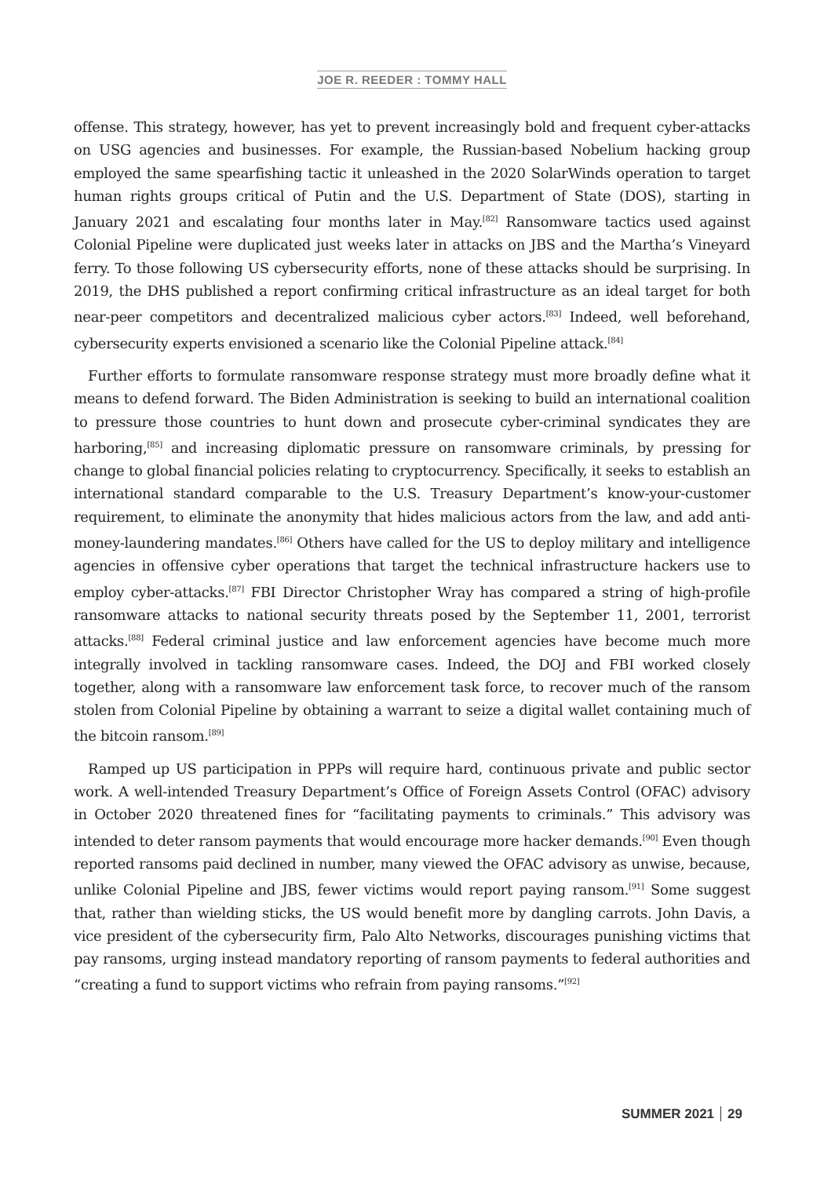JOE R. REEDER : TOMMY HALL
offense. This strategy, however, has yet to prevent increasingly bold and frequent cyber-attacks on USG agencies and businesses. For example, the Russian-based Nobelium hacking group employed the same spearfishing tactic it unleashed in the 2020 SolarWinds operation to target human rights groups critical of Putin and the U.S. Department of State (DOS), starting in January 2021 and escalating four months later in May.<sup>[82]</sup> Ransomware tactics used against Colonial Pipeline were duplicated just weeks later in attacks on JBS and the Martha’s Vineyard ferry. To those following US cybersecurity efforts, none of these attacks should be surprising. In 2019, the DHS published a report confirming critical infrastructure as an ideal target for both near-peer competitors and decentralized malicious cyber actors.<sup>[83]</sup> Indeed, well beforehand, cybersecurity experts envisioned a scenario like the Colonial Pipeline attack.<sup>[84]</sup>
Further efforts to formulate ransomware response strategy must more broadly define what it means to defend forward. The Biden Administration is seeking to build an international coalition to pressure those countries to hunt down and prosecute cyber-criminal syndicates they are harboring,<sup>[85]</sup> and increasing diplomatic pressure on ransomware criminals, by pressing for change to global financial policies relating to cryptocurrency. Specifically, it seeks to establish an international standard comparable to the U.S. Treasury Department’s know-your-customer requirement, to eliminate the anonymity that hides malicious actors from the law, and add anti-money-laundering mandates.<sup>[86]</sup> Others have called for the US to deploy military and intelligence agencies in offensive cyber operations that target the technical infrastructure hackers use to employ cyber-attacks.<sup>[87]</sup> FBI Director Christopher Wray has compared a string of high-profile ransomware attacks to national security threats posed by the September 11, 2001, terrorist attacks.<sup>[88]</sup> Federal criminal justice and law enforcement agencies have become much more integrally involved in tackling ransomware cases. Indeed, the DOJ and FBI worked closely together, along with a ransomware law enforcement task force, to recover much of the ransom stolen from Colonial Pipeline by obtaining a warrant to seize a digital wallet containing much of the bitcoin ransom.<sup>[89]</sup>
Ramped up US participation in PPPs will require hard, continuous private and public sector work. A well-intended Treasury Department’s Office of Foreign Assets Control (OFAC) advisory in October 2020 threatened fines for “facilitating payments to criminals.” This advisory was intended to deter ransom payments that would encourage more hacker demands.<sup>[90]</sup> Even though reported ransoms paid declined in number, many viewed the OFAC advisory as unwise, because, unlike Colonial Pipeline and JBS, fewer victims would report paying ransom.<sup>[91]</sup> Some suggest that, rather than wielding sticks, the US would benefit more by dangling carrots. John Davis, a vice president of the cybersecurity firm, Palo Alto Networks, discourages punishing victims that pay ransoms, urging instead mandatory reporting of ransom payments to federal authorities and “creating a fund to support victims who refrain from paying ransoms.”<sup>[92]</sup>
SUMMER 2021 29